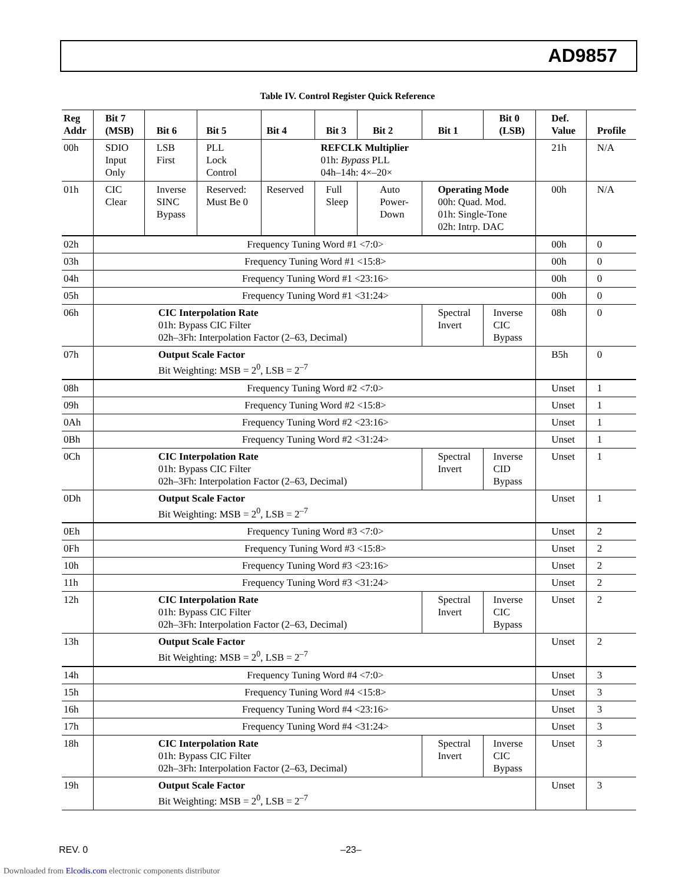AD9857
Table IV. Control Register Quick Reference
| Reg Addr | Bit 7 (MSB) | Bit 6 | Bit 5 | Bit 4 | Bit 3 | Bit 2 | | Bit 1 | Bit 0 (LSB) | Def. Value | Profile |
| --- | --- | --- | --- | --- | --- | --- | --- | --- | --- | --- | --- |
| 00h | SDIO Input Only | LSB First | PLL Lock Control | REFCLK Multiplier 01h: Bypass PLL 04h–14h: 4×–20× | | | | | | 21h | N/A |
| 01h | CIC Clear | Inverse SINC Bypass | Reserved: Must Be 0 | Reserved | Full Sleep | | Auto Power- Down | Operating Mode 00h: Quad. Mod. 01h: Single-Tone 02h: Intrp. DAC | | 00h | N/A |
| 02h | Frequency Tuning Word #1 <7:0> | | | | | | | | | 00h | 0 |
| 03h | Frequency Tuning Word #1 <15:8> | | | | | | | | | 00h | 0 |
| 04h | Frequency Tuning Word #1 <23:16> | | | | | | | | | 00h | 0 |
| 05h | Frequency Tuning Word #1 <31:24> | | | | | | | | | 00h | 0 |
| 06h | CIC Interpolation Rate 01h: Bypass CIC Filter 02h–3Fh: Interpolation Factor (2–63, Decimal) | | | | | | | Spectral Invert | Inverse CIC Bypass | 08h | 0 |
| 07h | Output Scale Factor Bit Weighting: MSB = 2<sup>0</sup>, LSB = 2<sup>–7</sup> | | | | | | | | | B5h | 0 |
| 08h | Frequency Tuning Word #2 <7:0> | | | | | | | | | Unset | 1 |
| 09h | Frequency Tuning Word #2 <15:8> | | | | | | | | | Unset | 1 |
| 0Ah | Frequency Tuning Word #2 <23:16> | | | | | | | | | Unset | 1 |
| 0Bh | Frequency Tuning Word #2 <31:24> | | | | | | | | | Unset | 1 |
| 0Ch | CIC Interpolation Rate 01h: Bypass CIC Filter 02h–3Fh: Interpolation Factor (2–63, Decimal) | | | | | | | Spectral Invert | Inverse CID Bypass | Unset | 1 |
| 0Dh | Output Scale Factor Bit Weighting: MSB = 2<sup>0</sup>, LSB = 2<sup>–7</sup> | | | | | | | | | Unset | 1 |
| 0Eh | Frequency Tuning Word #3 <7:0> | | | | | | | | | Unset | 2 |
| 0Fh | Frequency Tuning Word #3 <15:8> | | | | | | | | | Unset | 2 |
| 10h | Frequency Tuning Word #3 <23:16> | | | | | | | | | Unset | 2 |
| 11h | Frequency Tuning Word #3 <31:24> | | | | | | | | | Unset | 2 |
| 12h | CIC Interpolation Rate 01h: Bypass CIC Filter 02h–3Fh: Interpolation Factor (2–63, Decimal) | | | | | | | Spectral Invert | Inverse CIC Bypass | Unset | 2 |
| 13h | Output Scale Factor Bit Weighting: MSB = 2<sup>0</sup>, LSB = 2<sup>–7</sup> | | | | | | | | | Unset | 2 |
| 14h | Frequency Tuning Word #4 <7:0> | | | | | | | | | Unset | 3 |
| 15h | Frequency Tuning Word #4 <15:8> | | | | | | | | | Unset | 3 |
| 16h | Frequency Tuning Word #4 <23:16> | | | | | | | | | Unset | 3 |
| 17h | Frequency Tuning Word #4 <31:24> | | | | | | | | | Unset | 3 |
| 18h | CIC Interpolation Rate 01h: Bypass CIC Filter 02h–3Fh: Interpolation Factor (2–63, Decimal) | | | | | | | Spectral Invert | Inverse CIC Bypass | Unset | 3 |
| 19h | Output Scale Factor Bit Weighting: MSB = 2<sup>0</sup>, LSB = 2<sup>–7</sup> | | | | | | | | | Unset | 3 |
REV. 0 –23–
Downloaded from Elcodis.com electronic components distributor